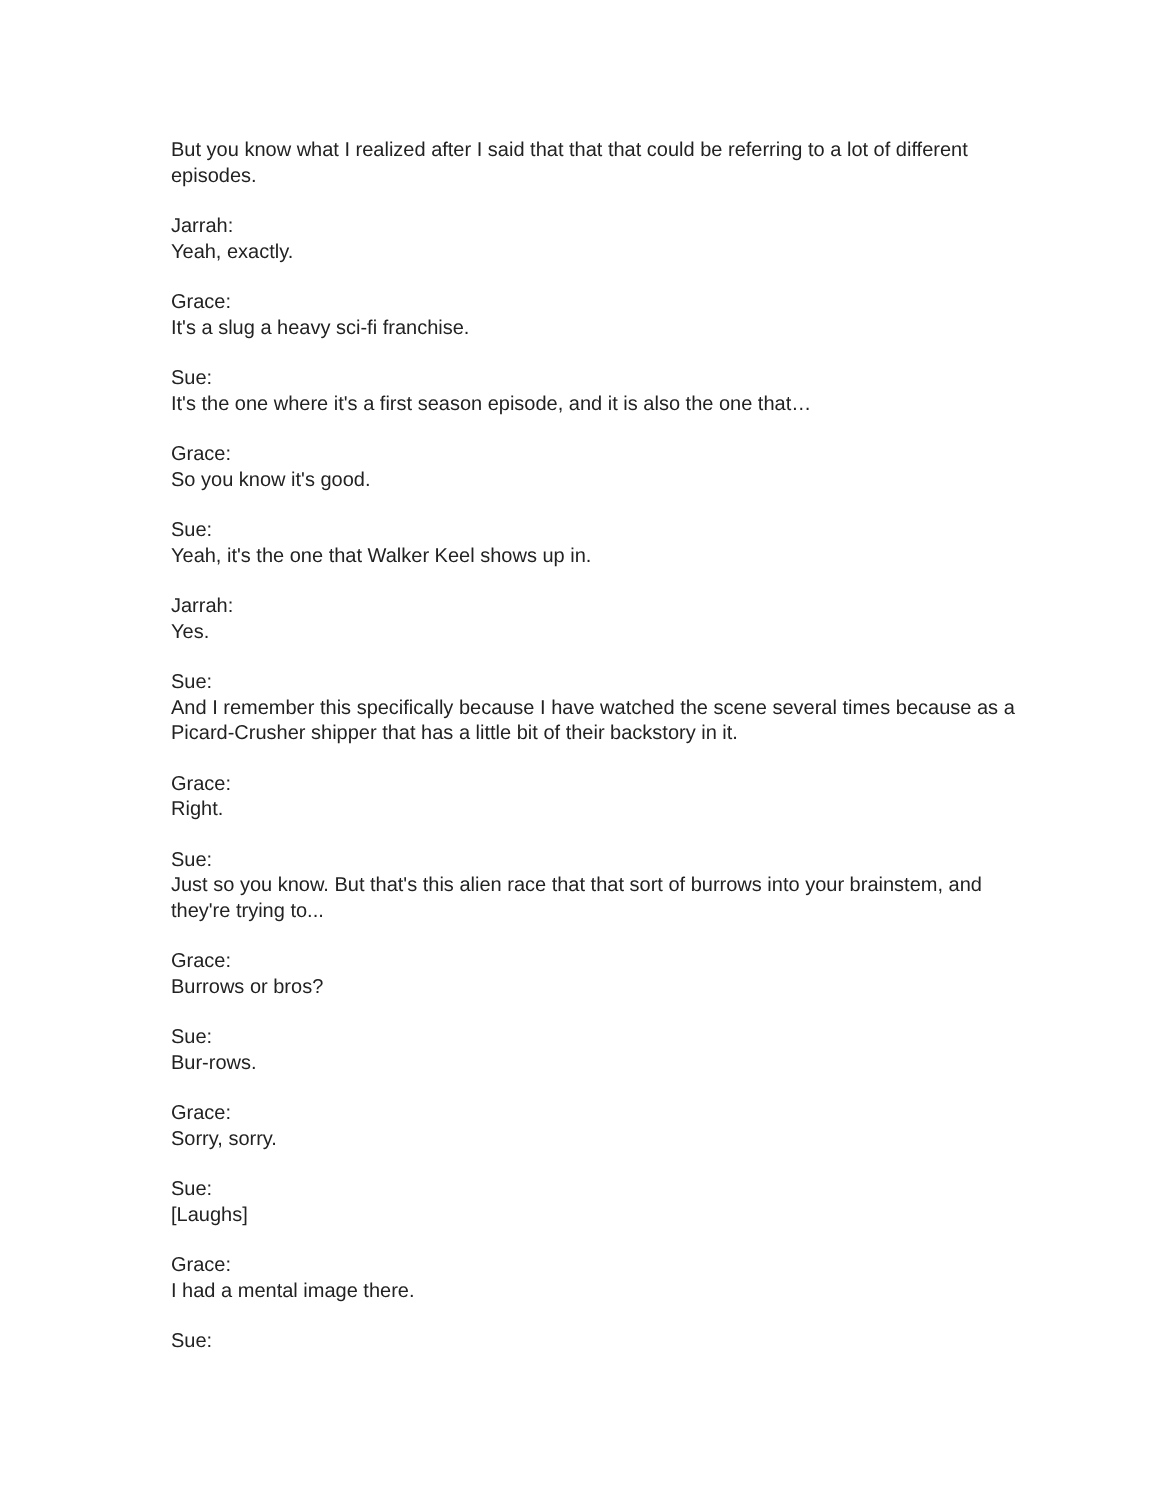But you know what I realized after I said that that that could be referring to a lot of different episodes.
Jarrah:
Yeah, exactly.
Grace:
It's a slug a heavy sci-fi franchise.
Sue:
It's the one where it's a first season episode, and it is also the one that…
Grace:
So you know it's good.
Sue:
Yeah, it's the one that Walker Keel shows up in.
Jarrah:
Yes.
Sue:
And I remember this specifically because I have watched the scene several times because as a Picard-Crusher shipper that has a little bit of their backstory in it.
Grace:
Right.
Sue:
Just so you know. But that's this alien race that that sort of burrows into your brainstem, and they're trying to...
Grace:
Burrows or bros?
Sue:
Bur-rows.
Grace:
Sorry, sorry.
Sue:
[Laughs]
Grace:
I had a mental image there.
Sue: